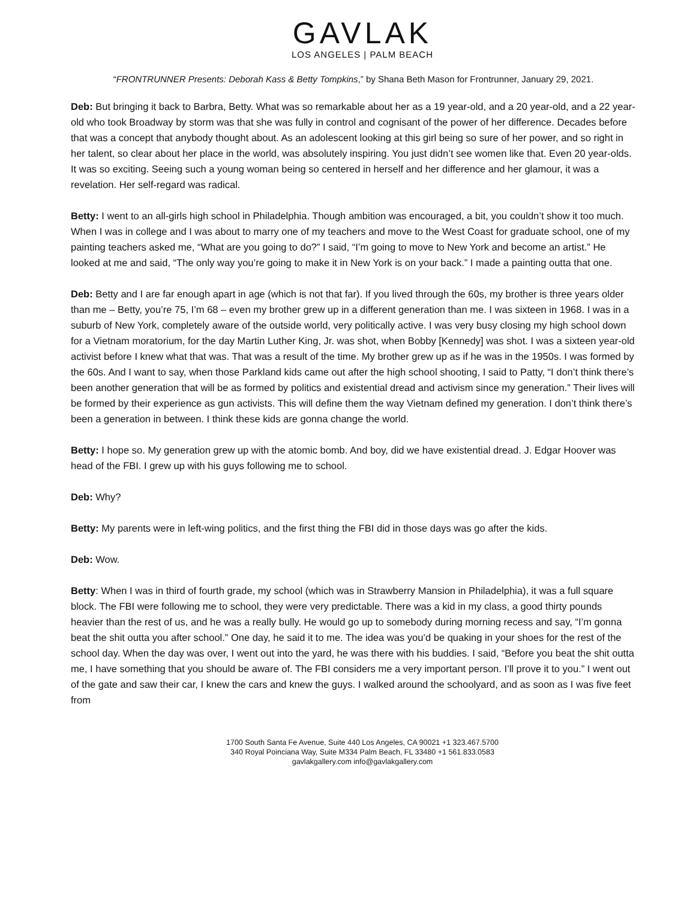GAVLAK
LOS ANGELES | PALM BEACH
“FRONTRUNNER Presents: Deborah Kass & Betty Tompkins,” by Shana Beth Mason for Frontrunner, January 29, 2021.
Deb: But bringing it back to Barbra, Betty. What was so remarkable about her as a 19 year-old, and a 20 year-old, and a 22 year-old who took Broadway by storm was that she was fully in control and cognisant of the power of her difference. Decades before that was a concept that anybody thought about. As an adolescent looking at this girl being so sure of her power, and so right in her talent, so clear about her place in the world, was absolutely inspiring. You just didn’t see women like that. Even 20 year-olds. It was so exciting. Seeing such a young woman being so centered in herself and her difference and her glamour, it was a revelation. Her self-regard was radical.
Betty: I went to an all-girls high school in Philadelphia. Though ambition was encouraged, a bit, you couldn’t show it too much. When I was in college and I was about to marry one of my teachers and move to the West Coast for graduate school, one of my painting teachers asked me, “What are you going to do?” I said, “I’m going to move to New York and become an artist.” He looked at me and said, “The only way you’re going to make it in New York is on your back.” I made a painting outta that one.
Deb: Betty and I are far enough apart in age (which is not that far). If you lived through the 60s, my brother is three years older than me – Betty, you’re 75, I’m 68 – even my brother grew up in a different generation than me. I was sixteen in 1968. I was in a suburb of New York, completely aware of the outside world, very politically active. I was very busy closing my high school down for a Vietnam moratorium, for the day Martin Luther King, Jr. was shot, when Bobby [Kennedy] was shot. I was a sixteen year-old activist before I knew what that was. That was a result of the time. My brother grew up as if he was in the 1950s. I was formed by the 60s. And I want to say, when those Parkland kids came out after the high school shooting, I said to Patty, “I don’t think there’s been another generation that will be as formed by politics and existential dread and activism since my generation.” Their lives will be formed by their experience as gun activists. This will define them the way Vietnam defined my generation. I don’t think there’s been a generation in between. I think these kids are gonna change the world.
Betty: I hope so. My generation grew up with the atomic bomb. And boy, did we have existential dread. J. Edgar Hoover was head of the FBI. I grew up with his guys following me to school.
Deb: Why?
Betty: My parents were in left-wing politics, and the first thing the FBI did in those days was go after the kids.
Deb: Wow.
Betty: When I was in third of fourth grade, my school (which was in Strawberry Mansion in Philadelphia), it was a full square block. The FBI were following me to school, they were very predictable. There was a kid in my class, a good thirty pounds heavier than the rest of us, and he was a really bully. He would go up to somebody during morning recess and say, “I’m gonna beat the shit outta you after school.” One day, he said it to me. The idea was you’d be quaking in your shoes for the rest of the school day. When the day was over, I went out into the yard, he was there with his buddies. I said, “Before you beat the shit outta me, I have something that you should be aware of. The FBI considers me a very important person. I’ll prove it to you.” I went out of the gate and saw their car, I knew the cars and knew the guys. I walked around the schoolyard, and as soon as I was five feet from
1700 South Santa Fe Avenue, Suite 440 Los Angeles, CA 90021 +1 323.467.5700
340 Royal Poinciana Way, Suite M334 Palm Beach, FL 33480 +1 561.833.0583
gavlakgallery.com info@gavlakgallery.com